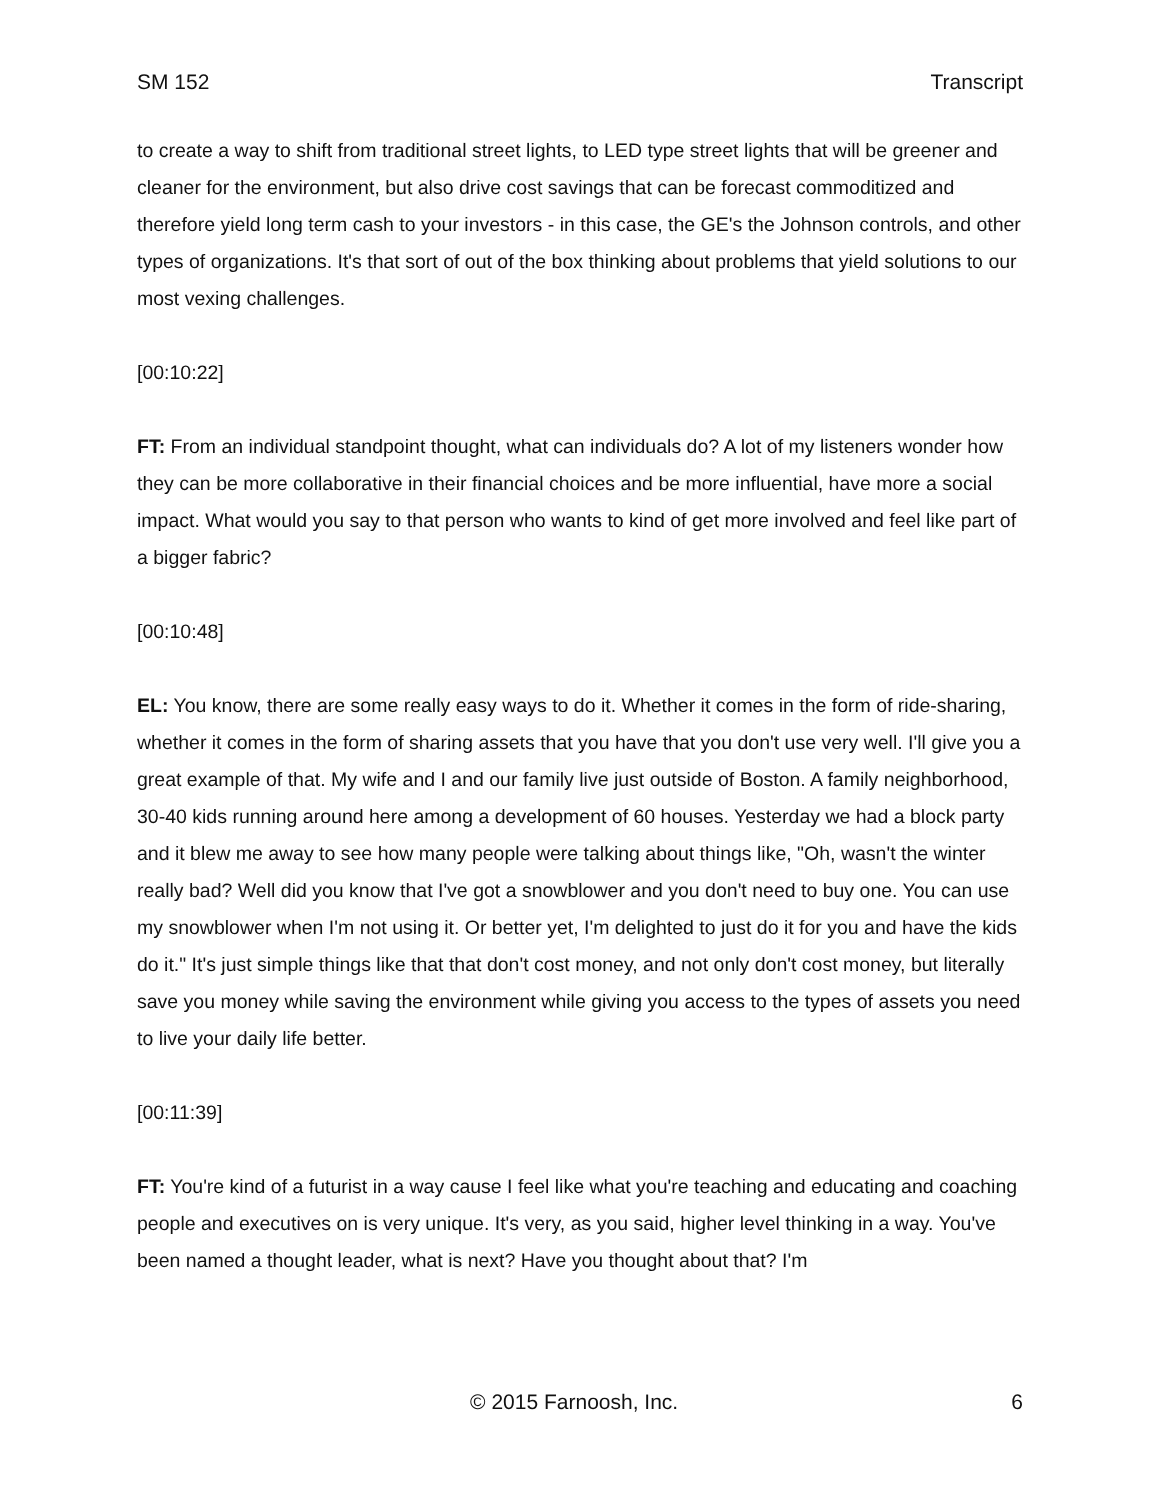SM 152 Transcript
to create a way to shift from traditional street lights, to LED type street lights that will be greener and cleaner for the environment, but also drive cost savings that can be forecast commoditized and therefore yield long term cash to your investors - in this case, the GE's the Johnson controls, and other types of organizations. It's that sort of out of the box thinking about problems that yield solutions to our most vexing challenges.
[00:10:22]
FT: From an individual standpoint thought, what can individuals do? A lot of my listeners wonder how they can be more collaborative in their financial choices and be more influential, have more a social impact. What would you say to that person who wants to kind of get more involved and feel like part of a bigger fabric?
[00:10:48]
EL: You know, there are some really easy ways to do it. Whether it comes in the form of ride-sharing, whether it comes in the form of sharing assets that you have that you don't use very well. I'll give you a great example of that. My wife and I and our family live just outside of Boston. A family neighborhood, 30-40 kids running around here among a development of 60 houses. Yesterday we had a block party and it blew me away to see how many people were talking about things like, "Oh, wasn't the winter really bad? Well did you know that I've got a snowblower and you don't need to buy one. You can use my snowblower when I'm not using it. Or better yet, I'm delighted to just do it for you and have the kids do it." It's just simple things like that that don't cost money, and not only don't cost money, but literally save you money while saving the environment while giving you access to the types of assets you need to live your daily life better.
[00:11:39]
FT: You're kind of a futurist in a way cause I feel like what you're teaching and educating and coaching people and executives on is very unique. It's very, as you said, higher level thinking in a way. You've been named a thought leader, what is next? Have you thought about that? I'm
© 2015 Farnoosh, Inc. 6